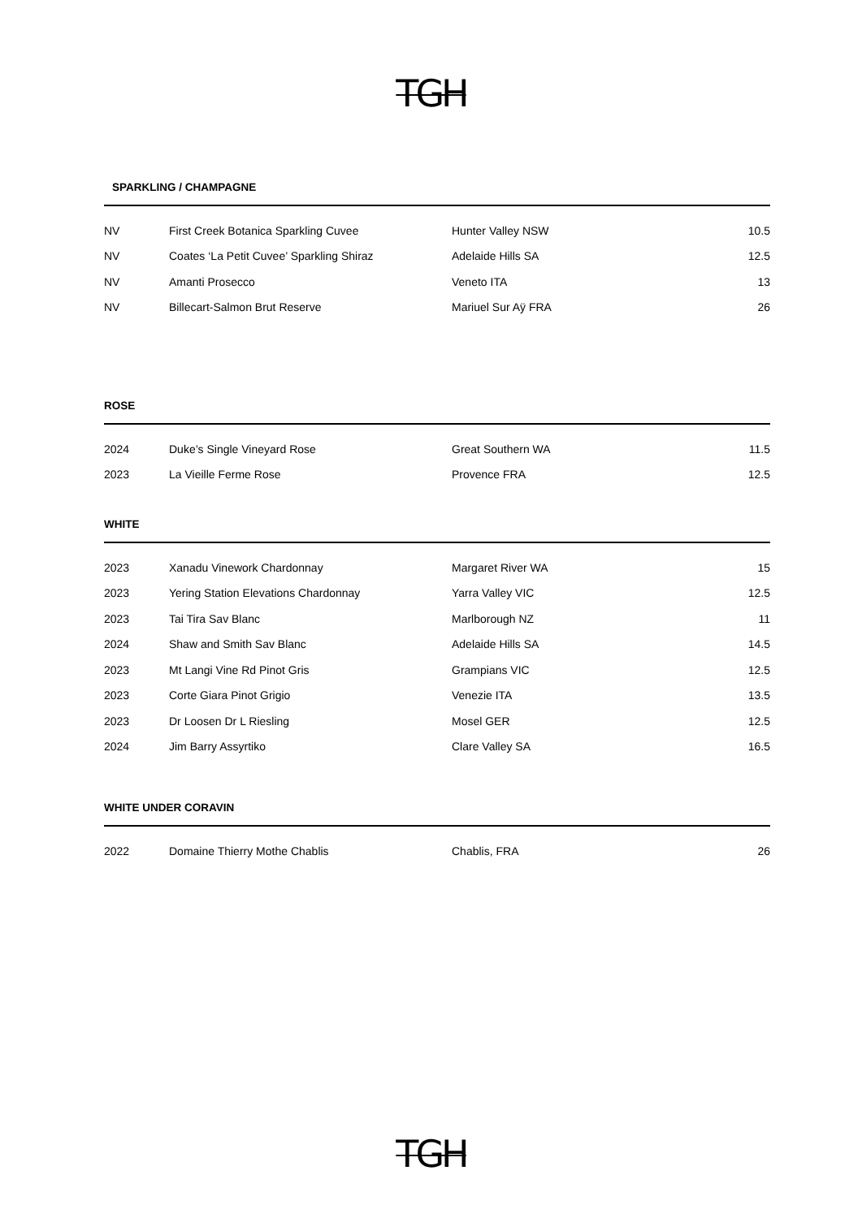TGH
SPARKLING / CHAMPAGNE
| NV | First Creek Botanica Sparkling Cuvee | Hunter Valley NSW | 10.5 |
| NV | Coates ‘La Petit Cuvee’ Sparkling Shiraz | Adelaide Hills SA | 12.5 |
| NV | Amanti Prosecco | Veneto ITA | 13 |
| NV | Billecart-Salmon Brut Reserve | Mariuel Sur Aÿ FRA | 26 |
ROSE
| 2024 | Duke’s Single Vineyard Rose | Great Southern WA | 11.5 |
| 2023 | La Vieille Ferme Rose | Provence FRA | 12.5 |
WHITE
| 2023 | Xanadu Vinework Chardonnay | Margaret River WA | 15 |
| 2023 | Yering Station Elevations Chardonnay | Yarra Valley VIC | 12.5 |
| 2023 | Tai Tira Sav Blanc | Marlborough NZ | 11 |
| 2024 | Shaw and Smith Sav Blanc | Adelaide Hills SA | 14.5 |
| 2023 | Mt Langi Vine Rd Pinot Gris | Grampians VIC | 12.5 |
| 2023 | Corte Giara Pinot Grigio | Venezie ITA | 13.5 |
| 2023 | Dr Loosen Dr L Riesling | Mosel GER | 12.5 |
| 2024 | Jim Barry Assyrtiko | Clare Valley SA | 16.5 |
WHITE UNDER CORAVIN
| 2022 | Domaine Thierry Mothe Chablis | Chablis, FRA | 26 |
TGH